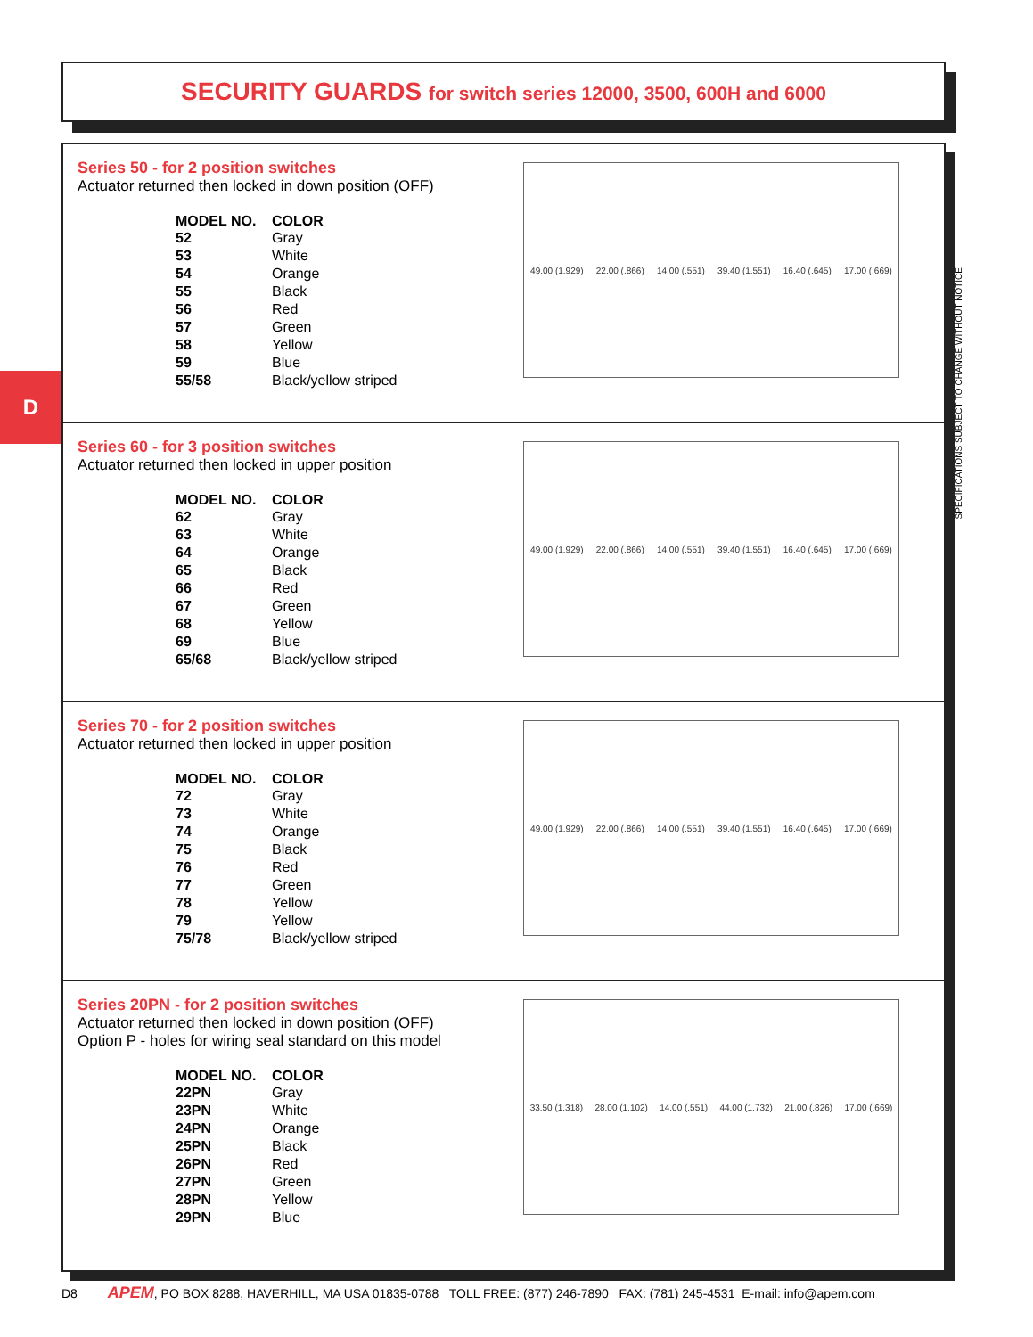SECURITY GUARDS for switch series 12000, 3500, 600H and 6000
D
Series 50 - for 2 position switches
Actuator returned then locked in down position (OFF)
| MODEL NO. | COLOR |
| --- | --- |
| 52 | Gray |
| 53 | White |
| 54 | Orange |
| 55 | Black |
| 56 | Red |
| 57 | Green |
| 58 | Yellow |
| 59 | Blue |
| 55/58 | Black/yellow striped |
49.00 (1.929) 22.00 (.866) 14.00 (.551) 39.40 (1.551) 16.40 (.645) 17.00 (.669)
Series 60 - for 3 position switches
Actuator returned then locked in upper position
| MODEL NO. | COLOR |
| --- | --- |
| 62 | Gray |
| 63 | White |
| 64 | Orange |
| 65 | Black |
| 66 | Red |
| 67 | Green |
| 68 | Yellow |
| 69 | Blue |
| 65/68 | Black/yellow striped |
49.00 (1.929) 22.00 (.866) 14.00 (.551) 39.40 (1.551) 16.40 (.645) 17.00 (.669)
Series 70 - for 2 position switches
Actuator returned then locked in upper position
| MODEL NO. | COLOR |
| --- | --- |
| 72 | Gray |
| 73 | White |
| 74 | Orange |
| 75 | Black |
| 76 | Red |
| 77 | Green |
| 78 | Yellow |
| 79 | Yellow |
| 75/78 | Black/yellow striped |
49.00 (1.929) 22.00 (.866) 14.00 (.551) 39.40 (1.551) 16.40 (.645) 17.00 (.669)
Series 20PN - for 2 position switches
Actuator returned then locked in down position (OFF)
Option P - holes for wiring seal standard on this model
| MODEL NO. | COLOR |
| --- | --- |
| 22PN | Gray |
| 23PN | White |
| 24PN | Orange |
| 25PN | Black |
| 26PN | Red |
| 27PN | Green |
| 28PN | Yellow |
| 29PN | Blue |
33.50 (1.318) 28.00 (1.102) 14.00 (.551) 44.00 (1.732) 21.00 (.826) 17.00 (.669)
SPECIFICATIONS SUBJECT TO CHANGE WITHOUT NOTICE
D8 APEM, PO BOX 8288, HAVERHILL, MA USA 01835-0788 TOLL FREE: (877) 246-7890 FAX: (781) 245-4531 E-mail: info@apem.com